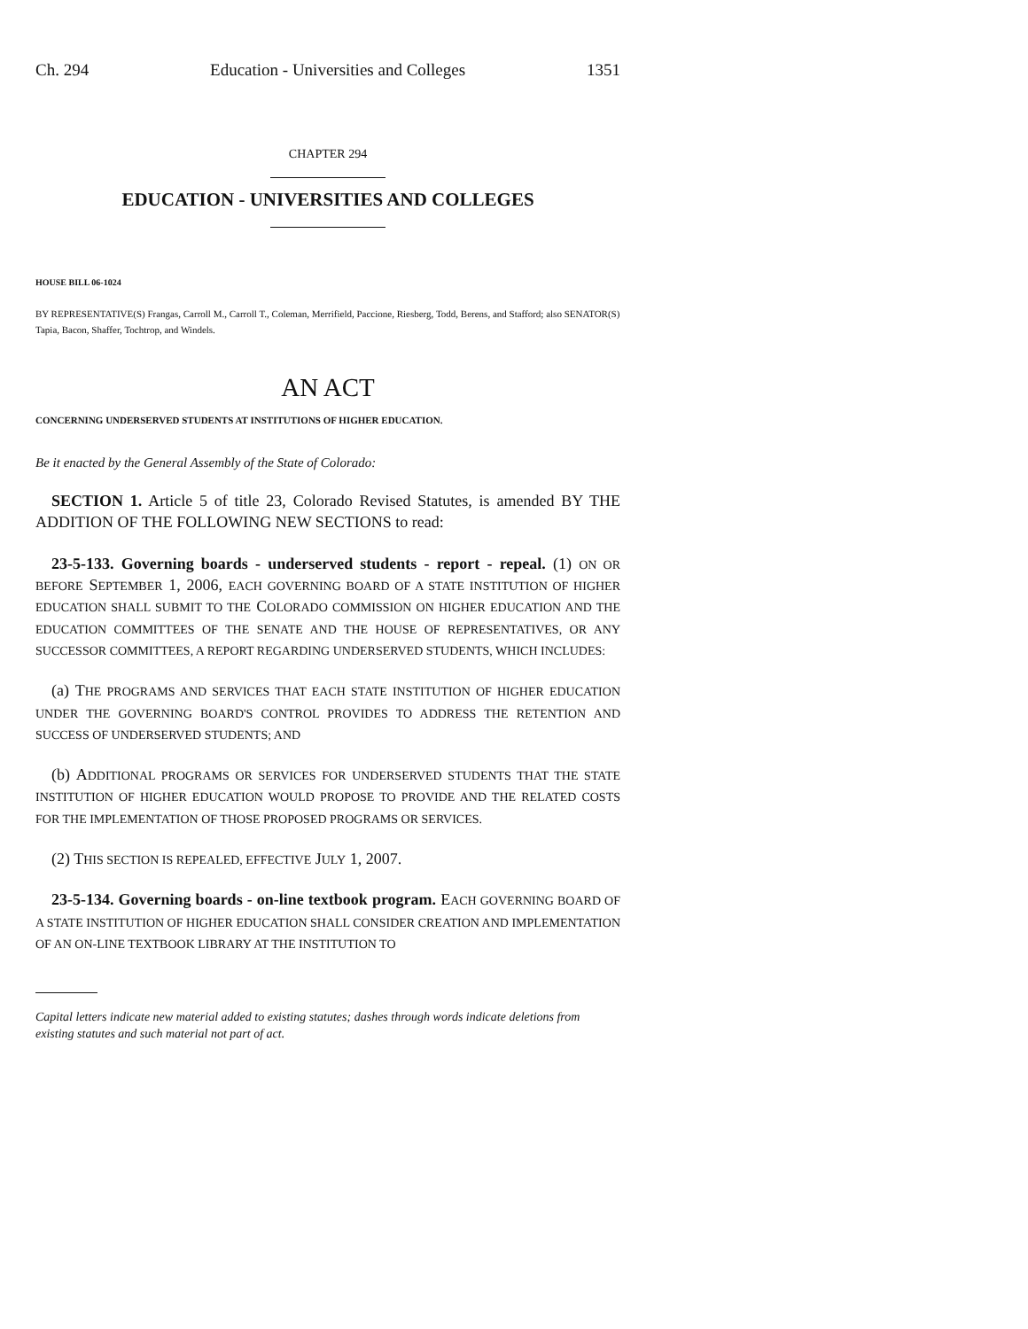Ch. 294 Education - Universities and Colleges 1351
CHAPTER 294
EDUCATION - UNIVERSITIES AND COLLEGES
HOUSE BILL 06-1024
BY REPRESENTATIVE(S) Frangas, Carroll M., Carroll T., Coleman, Merrifield, Paccione, Riesberg, Todd, Berens, and Stafford; also SENATOR(S) Tapia, Bacon, Shaffer, Tochtrop, and Windels.
AN ACT
CONCERNING UNDERSERVED STUDENTS AT INSTITUTIONS OF HIGHER EDUCATION.
Be it enacted by the General Assembly of the State of Colorado:
SECTION 1. Article 5 of title 23, Colorado Revised Statutes, is amended BY THE ADDITION OF THE FOLLOWING NEW SECTIONS to read:
23-5-133. Governing boards - underserved students - report - repeal. (1) ON OR BEFORE SEPTEMBER 1, 2006, EACH GOVERNING BOARD OF A STATE INSTITUTION OF HIGHER EDUCATION SHALL SUBMIT TO THE COLORADO COMMISSION ON HIGHER EDUCATION AND THE EDUCATION COMMITTEES OF THE SENATE AND THE HOUSE OF REPRESENTATIVES, OR ANY SUCCESSOR COMMITTEES, A REPORT REGARDING UNDERSERVED STUDENTS, WHICH INCLUDES:
(a) THE PROGRAMS AND SERVICES THAT EACH STATE INSTITUTION OF HIGHER EDUCATION UNDER THE GOVERNING BOARD'S CONTROL PROVIDES TO ADDRESS THE RETENTION AND SUCCESS OF UNDERSERVED STUDENTS; AND
(b) ADDITIONAL PROGRAMS OR SERVICES FOR UNDERSERVED STUDENTS THAT THE STATE INSTITUTION OF HIGHER EDUCATION WOULD PROPOSE TO PROVIDE AND THE RELATED COSTS FOR THE IMPLEMENTATION OF THOSE PROPOSED PROGRAMS OR SERVICES.
(2) THIS SECTION IS REPEALED, EFFECTIVE JULY 1, 2007.
23-5-134. Governing boards - on-line textbook program. EACH GOVERNING BOARD OF A STATE INSTITUTION OF HIGHER EDUCATION SHALL CONSIDER CREATION AND IMPLEMENTATION OF AN ON-LINE TEXTBOOK LIBRARY AT THE INSTITUTION TO
Capital letters indicate new material added to existing statutes; dashes through words indicate deletions from existing statutes and such material not part of act.